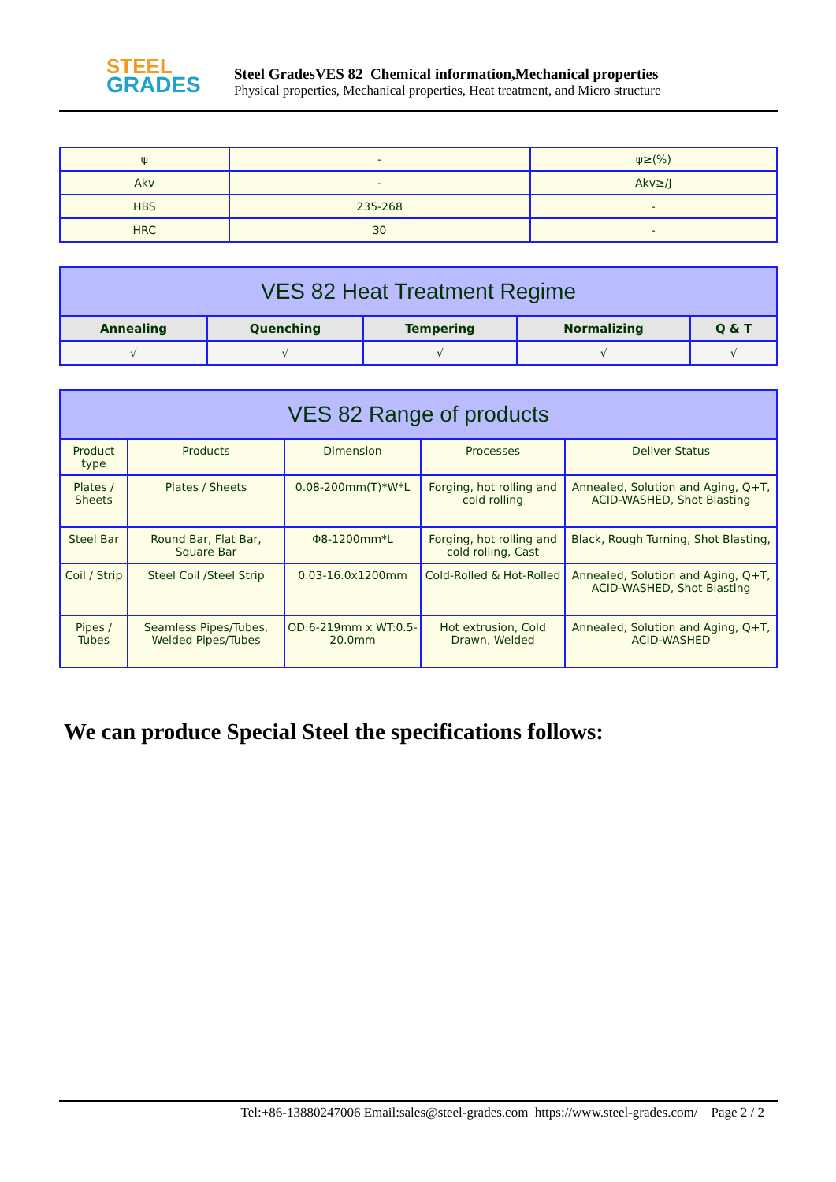STEEL
GRADES
Steel GradesVES 82 Chemical information,Mechanical properties
Physical properties, Mechanical properties, Heat treatment, and Micro structure
| ψ | - | ψ≥(%) |
| Akv | - | Akv≥/J |
| HBS | 235-268 | - |
| HRC | 30 | - |
| VES 82 Heat Treatment Regime | | | | |
| --- | --- | --- | --- | --- |
| Annealing | Quenching | Tempering | Normalizing | Q & T |
| √ | √ | √ | √ | √ |
| VES 82 Range of products | | | | |
| --- | --- | --- | --- | --- |
| Product type | Products | Dimension | Processes | Deliver Status |
| Plates / Sheets | Plates / Sheets | 0.08-200mm(T)*W*L | Forging, hot rolling and cold rolling | Annealed, Solution and Aging, Q+T, ACID-WASHED, Shot Blasting |
| Steel Bar | Round Bar, Flat Bar, Square Bar | Φ8-1200mm*L | Forging, hot rolling and cold rolling, Cast | Black, Rough Turning, Shot Blasting, |
| Coil / Strip | Steel Coil /Steel Strip | 0.03-16.0x1200mm | Cold-Rolled & Hot-Rolled | Annealed, Solution and Aging, Q+T, ACID-WASHED, Shot Blasting |
| Pipes / Tubes | Seamless Pipes/Tubes, Welded Pipes/Tubes | OD:6-219mm x WT:0.5-20.0mm | Hot extrusion, Cold Drawn, Welded | Annealed, Solution and Aging, Q+T, ACID-WASHED |
We can produce Special Steel the specifications follows:
Tel:+86-13880247006 Email:sales@steel-grades.com https://www.steel-grades.com/ Page 2 / 2